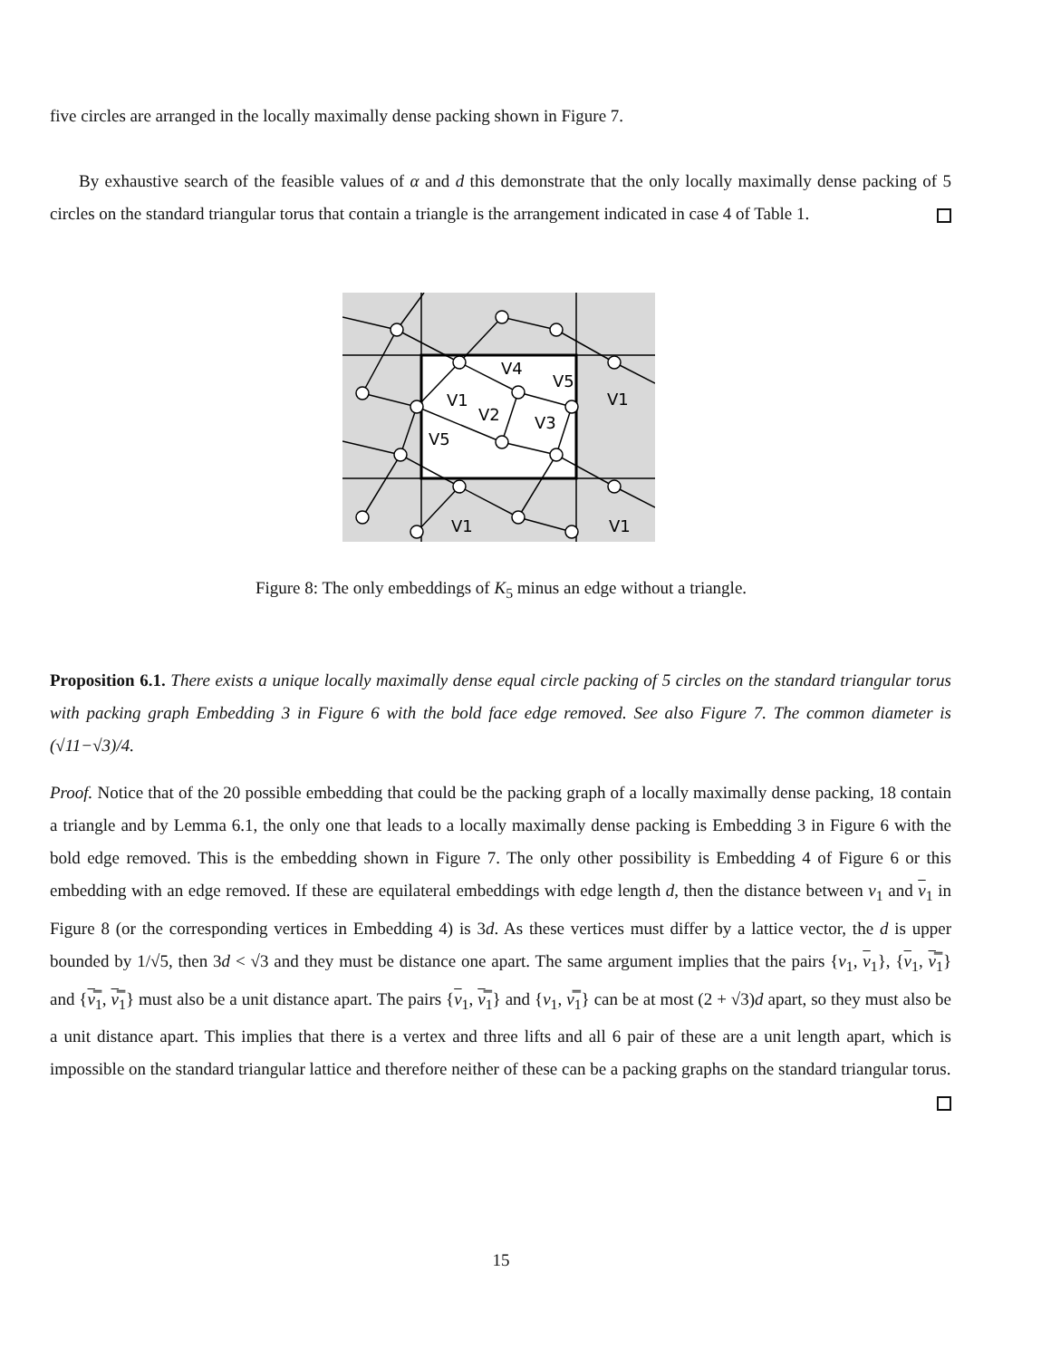five circles are arranged in the locally maximally dense packing shown in Figure 7.
By exhaustive search of the feasible values of α and d this demonstrate that the only locally maximally dense packing of 5 circles on the standard triangular torus that contain a triangle is the arrangement indicated in case 4 of Table 1.
V4
V5
V1
V2
V3
V5
V1
V1
V1
Figure 8: The only embeddings of K<sub>5</sub> minus an edge without a triangle.
Proposition 6.1. There exists a unique locally maximally dense equal circle packing of 5 circles on the standard triangular torus with packing graph Embedding 3 in Figure 6 with the bold face edge removed. See also Figure 7. The common diameter is (√11−√3)/4.
Proof. Notice that of the 20 possible embedding that could be the packing graph of a locally maximally dense packing, 18 contain a triangle and by Lemma 6.1, the only one that leads to a locally maximally dense packing is Embedding 3 in Figure 6 with the bold edge removed. This is the embedding shown in Figure 7. The only other possibility is Embedding 4 of Figure 6 or this embedding with an edge removed. If these are equilateral embeddings with edge length d, then the distance between v<sub>1</sub> and v<sub>1</sub> in Figure 8 (or the corresponding vertices in Embedding 4) is 3d. As these vertices must differ by a lattice vector, the d is upper bounded by 1/√5, then 3d < √3 and they must be distance one apart. The same argument implies that the pairs {v<sub>1</sub>, v<sub>1</sub>}, {v<sub>1</sub>, v̿<sub>1</sub>} and {v̿<sub>1</sub>, v̿<sub>1</sub>} must also be a unit distance apart. The pairs {v<sub>1</sub>, v̿<sub>1</sub>} and {v<sub>1</sub>, v̿<sub>1</sub>} can be at most (2 + √3)d apart, so they must also be a unit distance apart. This implies that there is a vertex and three lifts and all 6 pair of these are a unit length apart, which is impossible on the standard triangular lattice and therefore neither of these can be a packing graphs on the standard triangular torus.
15